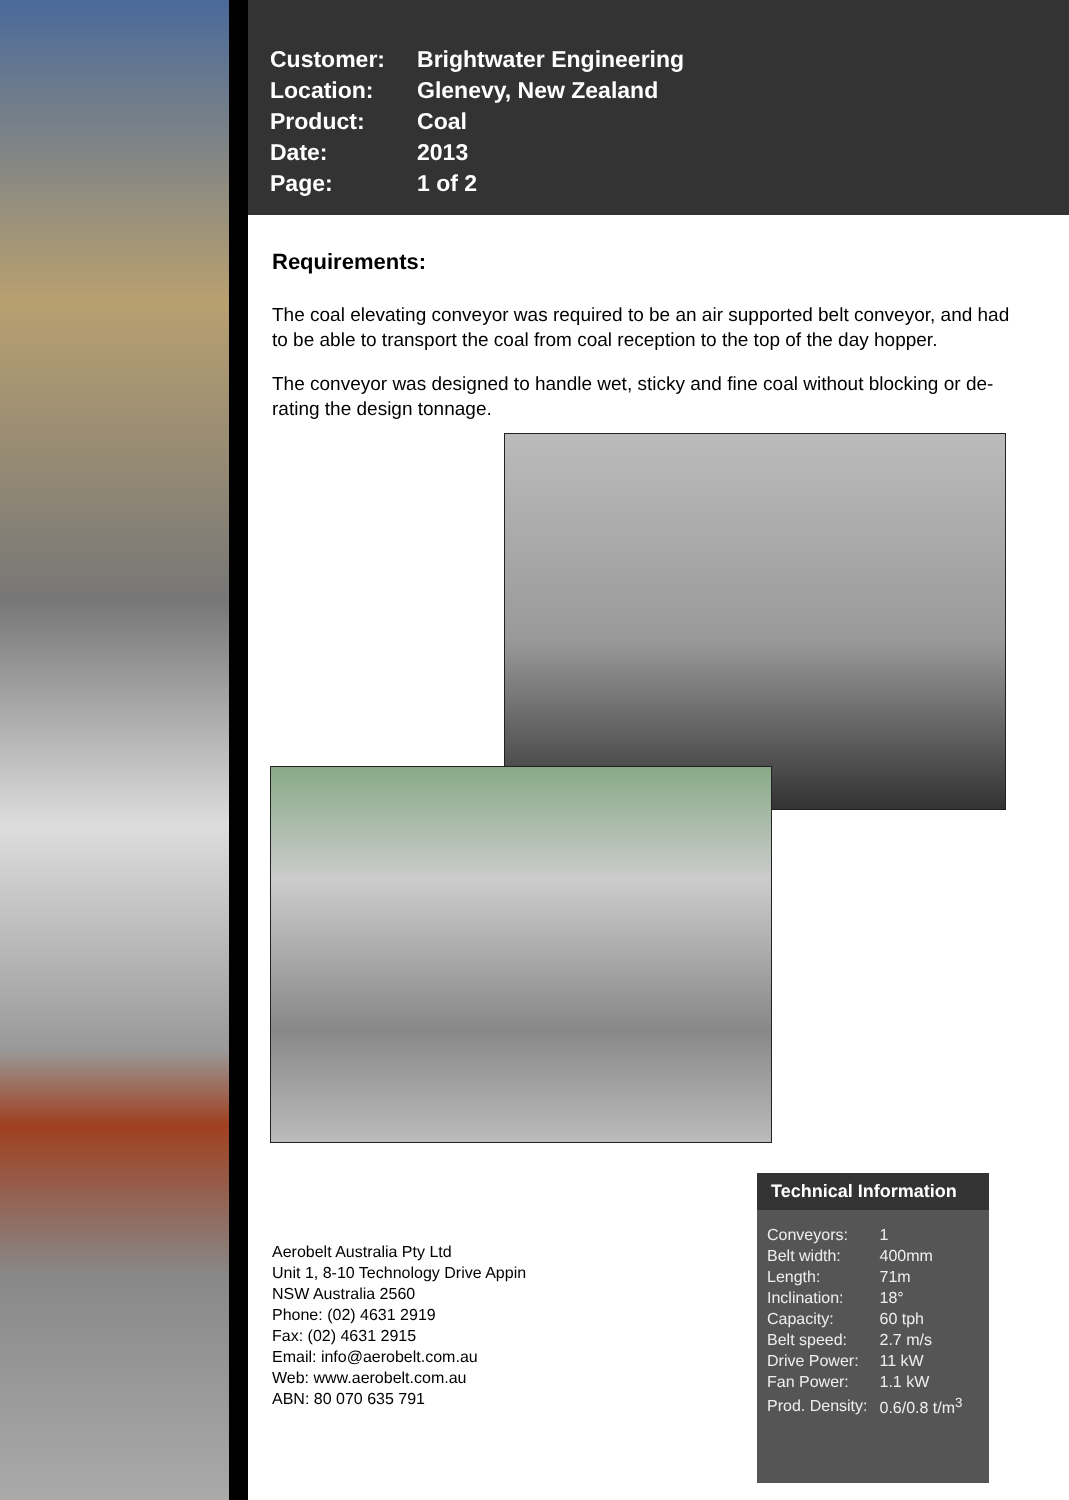| Customer: | Brightwater Engineering |
| Location: | Glenevy, New Zealand |
| Product: | Coal |
| Date: | 2013 |
| Page: | 1 of 2 |
Requirements:
The coal elevating conveyor was required to be an air supported belt conveyor, and had to be able to transport the coal from coal reception to the top of the day hopper.
The conveyor was designed to handle wet, sticky and fine coal without blocking or de-rating the design tonnage.
Aerobelt Australia Pty Ltd
Unit 1, 8-10 Technology Drive Appin
NSW Australia 2560
Phone: (02) 4631 2919
Fax: (02) 4631 2915
Email: info@aerobelt.com.au
Web: www.aerobelt.com.au
ABN: 80 070 635 791
Technical Information
| Conveyors: | 1 |
| Belt width: | 400mm |
| Length: | 71m |
| Inclination: | 18° |
| Capacity: | 60 tph |
| Belt speed: | 2.7 m/s |
| Drive Power: | 11 kW |
| Fan Power: | 1.1 kW |
| Prod. Density: | 0.6/0.8 t/m<sup>3</sup> |